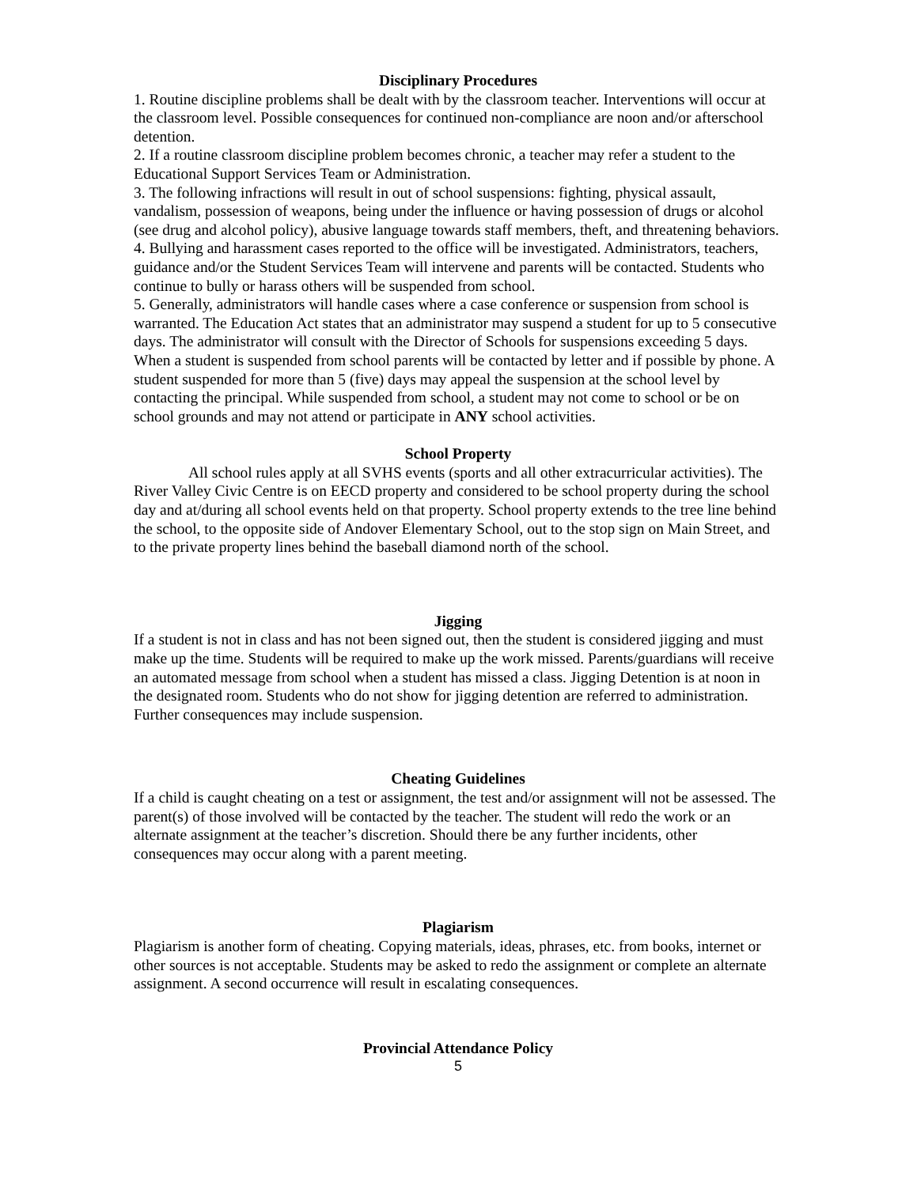Disciplinary Procedures
1. Routine discipline problems shall be dealt with by the classroom teacher. Interventions will occur at the classroom level. Possible consequences for continued non-compliance are noon and/or afterschool detention.
2. If a routine classroom discipline problem becomes chronic, a teacher may refer a student to the Educational Support Services Team or Administration.
3. The following infractions will result in out of school suspensions: fighting, physical assault, vandalism, possession of weapons, being under the influence or having possession of drugs or alcohol (see drug and alcohol policy), abusive language towards staff members, theft, and threatening behaviors.
4. Bullying and harassment cases reported to the office will be investigated. Administrators, teachers, guidance and/or the Student Services Team will intervene and parents will be contacted. Students who continue to bully or harass others will be suspended from school.
5. Generally, administrators will handle cases where a case conference or suspension from school is warranted. The Education Act states that an administrator may suspend a student for up to 5 consecutive days. The administrator will consult with the Director of Schools for suspensions exceeding 5 days.
When a student is suspended from school parents will be contacted by letter and if possible by phone. A student suspended for more than 5 (five) days may appeal the suspension at the school level by contacting the principal. While suspended from school, a student may not come to school or be on school grounds and may not attend or participate in ANY school activities.
School Property
All school rules apply at all SVHS events (sports and all other extracurricular activities). The River Valley Civic Centre is on EECD property and considered to be school property during the school day and at/during all school events held on that property. School property extends to the tree line behind the school, to the opposite side of Andover Elementary School, out to the stop sign on Main Street, and to the private property lines behind the baseball diamond north of the school.
Jigging
If a student is not in class and has not been signed out, then the student is considered jigging and must make up the time. Students will be required to make up the work missed. Parents/guardians will receive an automated message from school when a student has missed a class. Jigging Detention is at noon in the designated room. Students who do not show for jigging detention are referred to administration. Further consequences may include suspension.
Cheating Guidelines
If a child is caught cheating on a test or assignment, the test and/or assignment will not be assessed. The parent(s) of those involved will be contacted by the teacher. The student will redo the work or an alternate assignment at the teacher’s discretion. Should there be any further incidents, other consequences may occur along with a parent meeting.
Plagiarism
Plagiarism is another form of cheating. Copying materials, ideas, phrases, etc. from books, internet or other sources is not acceptable. Students may be asked to redo the assignment or complete an alternate assignment. A second occurrence will result in escalating consequences.
Provincial Attendance Policy
5